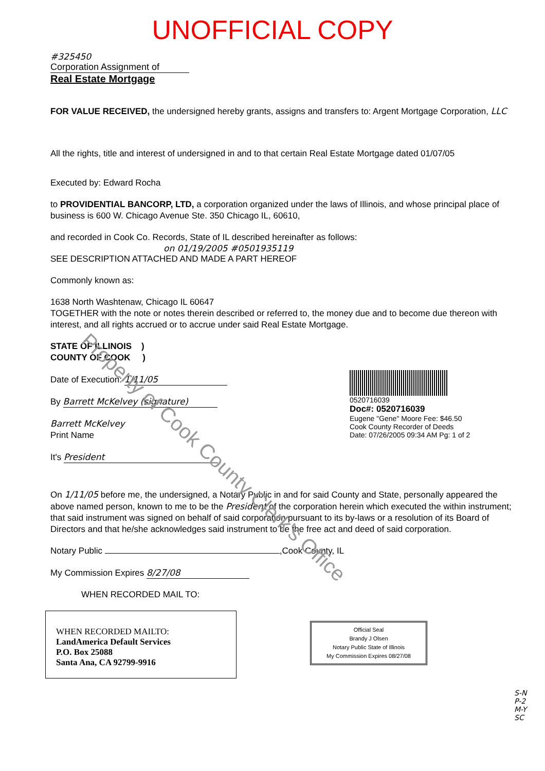UNOFFICIAL COPY
#325450
Corporation Assignment of
Real Estate Mortgage
FOR VALUE RECEIVED, the undersigned hereby grants, assigns and transfers to: Argent Mortgage Corporation, LLC
All the rights, title and interest of undersigned in and to that certain Real Estate Mortgage dated 01/07/05
Executed by: Edward Rocha
to PROVIDENTIAL BANCORP, LTD, a corporation organized under the laws of Illinois, and whose principal place of business is 600 W. Chicago Avenue Ste. 350 Chicago IL, 60610,
and recorded in Cook Co. Records, State of IL described hereinafter as follows:
on 01/19/2005 #0501935119
SEE DESCRIPTION ATTACHED AND MADE A PART HEREOF
Commonly known as:
1638 North Washtenaw, Chicago IL 60647
TOGETHER with the note or notes therein described or referred to, the money due and to become due thereon with interest, and all rights accrued or to accrue under said Real Estate Mortgage.
STATE OF ILLINOIS )
COUNTY OF COOK )
Date of Execution: 1/11/05
By Barrett McKelvey (signature)
Barrett McKelvey
Print Name
It's President
On 1/11/05 before me, the undersigned, a Notary Public in and for said County and State, personally appeared the above named person, known to me to be the President of the corporation herein which executed the within instrument; that said instrument was signed on behalf of said corporation pursuant to its by-laws or a resolution of its Board of Directors and that he/she acknowledges said instrument to be the free act and deed of said corporation.
Notary Public ,Cook County, IL
My Commission Expires 8/27/08
WHEN RECORDED MAIL TO:
WHEN RECORDED MAILTO:
LandAmerica Default Services
P.O. Box 25088
Santa Ana, CA 92799-9916
Property of Cook County Clerk's Office
0520716039
Doc#: 0520716039
Eugene "Gene" Moore Fee: $46.50
Cook County Recorder of Deeds
Date: 07/26/2005 09:34 AM Pg: 1 of 2
Official Seal
Brandy J Olsen
Notary Public State of Illinois
My Commission Expires 08/27/08
S-N
P-2
M-Y
SC